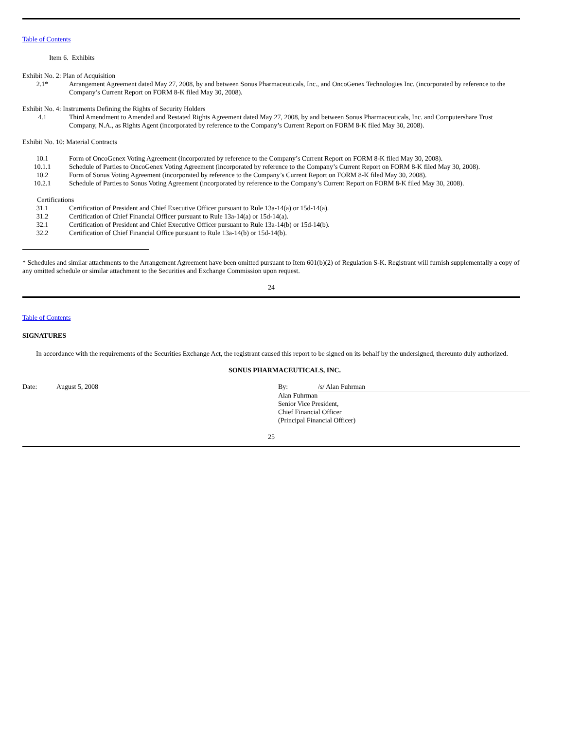Table of Contents
Item 6. Exhibits
Exhibit No. 2: Plan of Acquisition
| 2.1* | Arrangement Agreement dated May 27, 2008, by and between Sonus Pharmaceuticals, Inc., and OncoGenex Technologies Inc. (incorporated by reference to the Company’s Current Report on FORM 8-K filed May 30, 2008). |
Exhibit No. 4: Instruments Defining the Rights of Security Holders
| 4.1 | Third Amendment to Amended and Restated Rights Agreement dated May 27, 2008, by and between Sonus Pharmaceuticals, Inc. and Computershare Trust Company, N.A., as Rights Agent (incorporated by reference to the Company’s Current Report on FORM 8-K filed May 30, 2008). |
Exhibit No. 10: Material Contracts
| 10.1 | Form of OncoGenex Voting Agreement (incorporated by reference to the Company’s Current Report on FORM 8-K filed May 30, 2008). |
| 10.1.1 | Schedule of Parties to OncoGenex Voting Agreement (incorporated by reference to the Company’s Current Report on FORM 8-K filed May 30, 2008). |
| 10.2 | Form of Sonus Voting Agreement (incorporated by reference to the Company’s Current Report on FORM 8-K filed May 30, 2008). |
| 10.2.1 | Schedule of Parties to Sonus Voting Agreement (incorporated by reference to the Company’s Current Report on FORM 8-K filed May 30, 2008). |
Certifications
| 31.1 | Certification of President and Chief Executive Officer pursuant to Rule 13a-14(a) or 15d-14(a). |
| 31.2 | Certification of Chief Financial Officer pursuant to Rule 13a-14(a) or 15d-14(a). |
| 32.1 | Certification of President and Chief Executive Officer pursuant to Rule 13a-14(b) or 15d-14(b). |
| 32.2 | Certification of Chief Financial Office pursuant to Rule 13a-14(b) or 15d-14(b). |
* Schedules and similar attachments to the Arrangement Agreement have been omitted pursuant to Item 601(b)(2) of Regulation S-K. Registrant will furnish supplementally a copy of any omitted schedule or similar attachment to the Securities and Exchange Commission upon request.
24
Table of Contents
SIGNATURES
In accordance with the requirements of the Securities Exchange Act, the registrant caused this report to be signed on its behalf by the undersigned, thereunto duly authorized.
SONUS PHARMACEUTICALS, INC.
| Date: | August 5, 2008 | By: | /s/ Alan Fuhrman |
| | | Alan Fuhrman Senior Vice President, Chief Financial Officer (Principal Financial Officer) | |
25